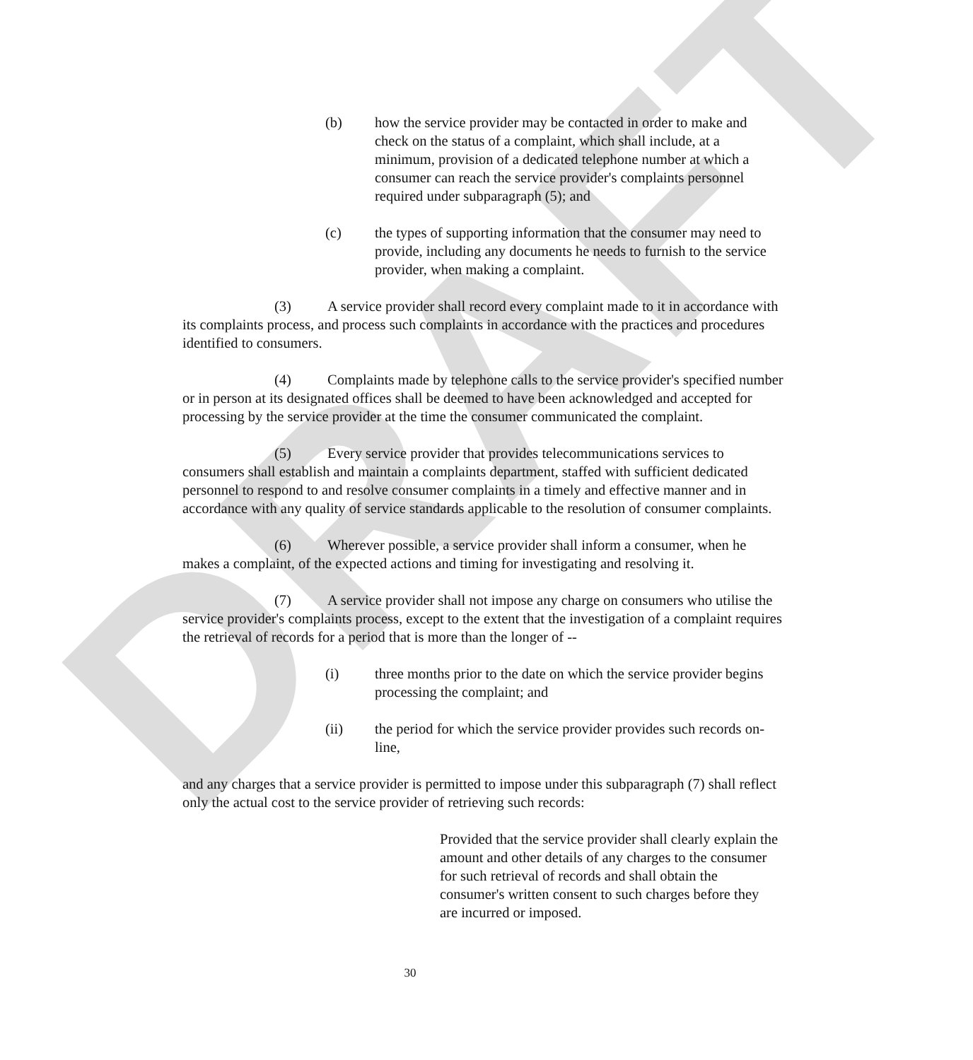DRAFT
(b) how the service provider may be contacted in order to make and check on the status of a complaint, which shall include, at a minimum, provision of a dedicated telephone number at which a consumer can reach the service provider's complaints personnel required under subparagraph (5); and
(c) the types of supporting information that the consumer may need to provide, including any documents he needs to furnish to the service provider, when making a complaint.
(3) A service provider shall record every complaint made to it in accordance with its complaints process, and process such complaints in accordance with the practices and procedures identified to consumers.
(4) Complaints made by telephone calls to the service provider's specified number or in person at its designated offices shall be deemed to have been acknowledged and accepted for processing by the service provider at the time the consumer communicated the complaint.
(5) Every service provider that provides telecommunications services to consumers shall establish and maintain a complaints department, staffed with sufficient dedicated personnel to respond to and resolve consumer complaints in a timely and effective manner and in accordance with any quality of service standards applicable to the resolution of consumer complaints.
(6) Wherever possible, a service provider shall inform a consumer, when he makes a complaint, of the expected actions and timing for investigating and resolving it.
(7) A service provider shall not impose any charge on consumers who utilise the service provider's complaints process, except to the extent that the investigation of a complaint requires the retrieval of records for a period that is more than the longer of --
(i) three months prior to the date on which the service provider begins processing the complaint; and
(ii) the period for which the service provider provides such records on-line,
and any charges that a service provider is permitted to impose under this subparagraph (7) shall reflect only the actual cost to the service provider of retrieving such records:
Provided that the service provider shall clearly explain the amount and other details of any charges to the consumer for such retrieval of records and shall obtain the consumer's written consent to such charges before they are incurred or imposed.
30